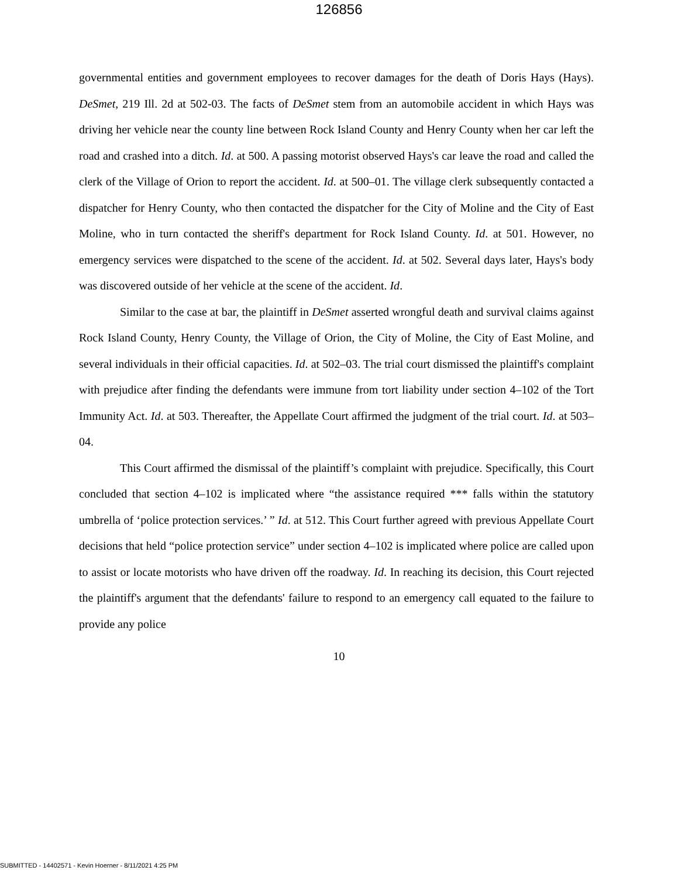126856
governmental entities and government employees to recover damages for the death of Doris Hays (Hays). DeSmet, 219 Ill. 2d at 502-03. The facts of DeSmet stem from an automobile accident in which Hays was driving her vehicle near the county line between Rock Island County and Henry County when her car left the road and crashed into a ditch. Id. at 500. A passing motorist observed Hays's car leave the road and called the clerk of the Village of Orion to report the accident. Id. at 500–01. The village clerk subsequently contacted a dispatcher for Henry County, who then contacted the dispatcher for the City of Moline and the City of East Moline, who in turn contacted the sheriff's department for Rock Island County. Id. at 501. However, no emergency services were dispatched to the scene of the accident. Id. at 502. Several days later, Hays's body was discovered outside of her vehicle at the scene of the accident. Id.
Similar to the case at bar, the plaintiff in DeSmet asserted wrongful death and survival claims against Rock Island County, Henry County, the Village of Orion, the City of Moline, the City of East Moline, and several individuals in their official capacities. Id. at 502–03. The trial court dismissed the plaintiff's complaint with prejudice after finding the defendants were immune from tort liability under section 4–102 of the Tort Immunity Act. Id. at 503. Thereafter, the Appellate Court affirmed the judgment of the trial court. Id. at 503–04.
This Court affirmed the dismissal of the plaintiff’s complaint with prejudice. Specifically, this Court concluded that section 4–102 is implicated where “the assistance required *** falls within the statutory umbrella of ‘police protection services.’ ” Id. at 512. This Court further agreed with previous Appellate Court decisions that held “police protection service” under section 4–102 is implicated where police are called upon to assist or locate motorists who have driven off the roadway. Id. In reaching its decision, this Court rejected the plaintiff's argument that the defendants' failure to respond to an emergency call equated to the failure to provide any police
10
SUBMITTED - 14402571 - Kevin Hoerner - 8/11/2021 4:25 PM